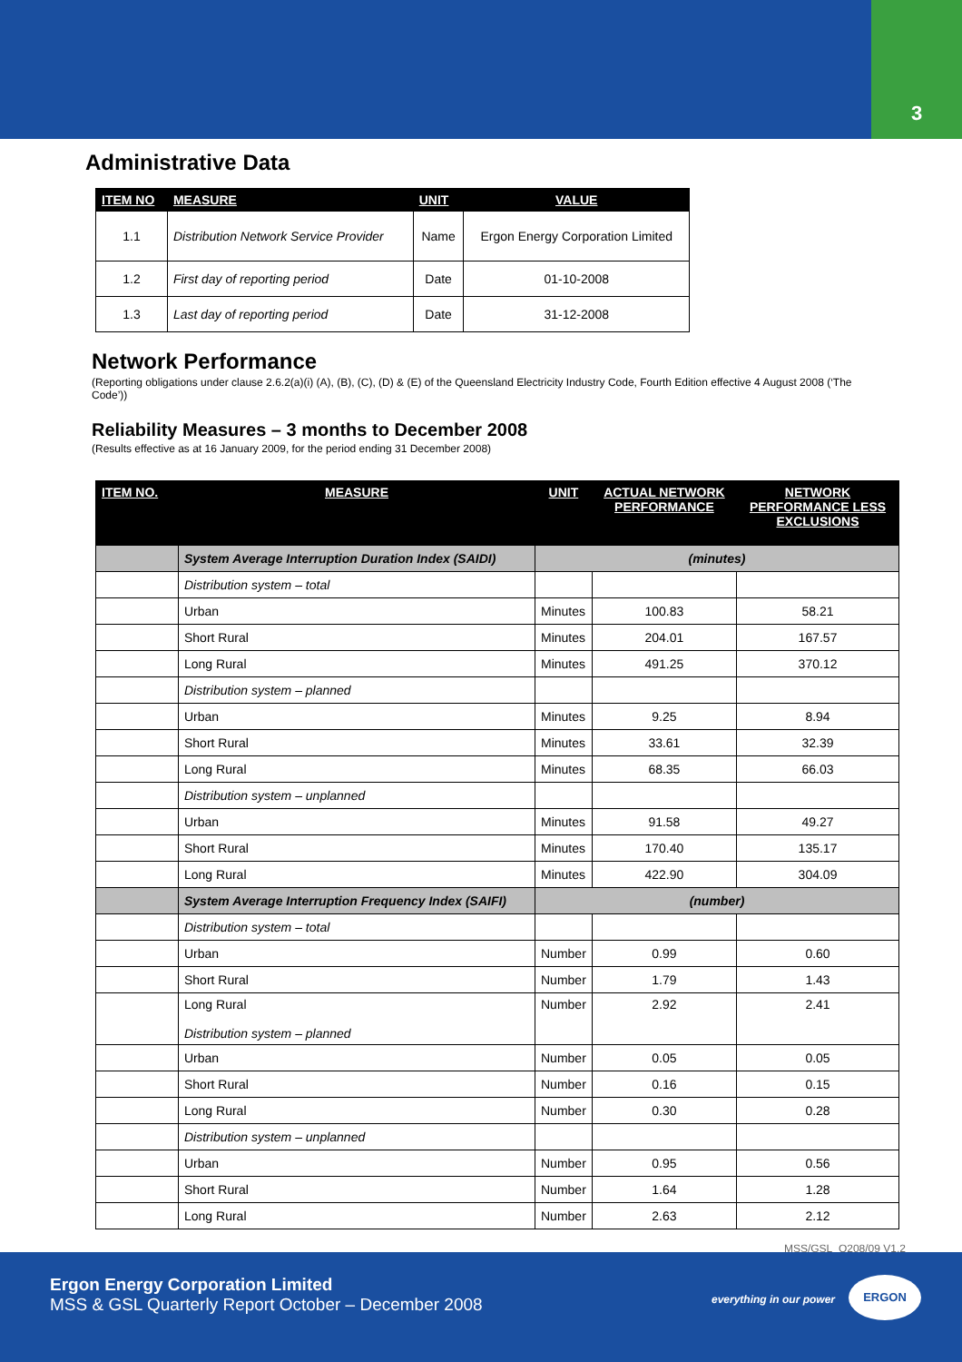3
Administrative Data
| ITEM NO | MEASURE | UNIT | VALUE |
| --- | --- | --- | --- |
| 1.1 | Distribution Network Service Provider | Name | Ergon Energy Corporation Limited |
| 1.2 | First day of reporting period | Date | 01-10-2008 |
| 1.3 | Last day of reporting period | Date | 31-12-2008 |
Network Performance
(Reporting obligations under clause 2.6.2(a)(i) (A), (B), (C), (D) & (E) of the Queensland Electricity Industry Code, Fourth Edition effective 4 August 2008 (‘The Code’))
Reliability Measures – 3 months to December 2008
(Results effective as at 16 January 2009, for the period ending 31 December 2008)
| ITEM NO. | MEASURE | UNIT | ACTUAL NETWORK PERFORMANCE | NETWORK PERFORMANCE LESS EXCLUSIONS |
| --- | --- | --- | --- | --- |
| | System Average Interruption Duration Index (SAIDI) | (minutes) | | |
| | Distribution system – total | | | |
| | Urban | Minutes | 100.83 | 58.21 |
| | Short Rural | Minutes | 204.01 | 167.57 |
| | Long Rural | Minutes | 491.25 | 370.12 |
| | Distribution system – planned | | | |
| | Urban | Minutes | 9.25 | 8.94 |
| | Short Rural | Minutes | 33.61 | 32.39 |
| | Long Rural | Minutes | 68.35 | 66.03 |
| | Distribution system – unplanned | | | |
| | Urban | Minutes | 91.58 | 49.27 |
| | Short Rural | Minutes | 170.40 | 135.17 |
| | Long Rural | Minutes | 422.90 | 304.09 |
| | System Average Interruption Frequency Index (SAIFI) | (number) | | |
| | Distribution system – total | | | |
| | Urban | Number | 0.99 | 0.60 |
| | Short Rural | Number | 1.79 | 1.43 |
| | Long Rural Distribution system – planned | Number | 2.92 | 2.41 |
| | Urban | Number | 0.05 | 0.05 |
| | Short Rural | Number | 0.16 | 0.15 |
| | Long Rural | Number | 0.30 | 0.28 |
| | Distribution system – unplanned | | | |
| | Urban | Number | 0.95 | 0.56 |
| | Short Rural | Number | 1.64 | 1.28 |
| | Long Rural | Number | 2.63 | 2.12 |
MSS/GSL_Q208/09 V1.2
Ergon Energy Corporation Limited
MSS & GSL Quarterly Report October – December 2008
everything in our power
ERGON